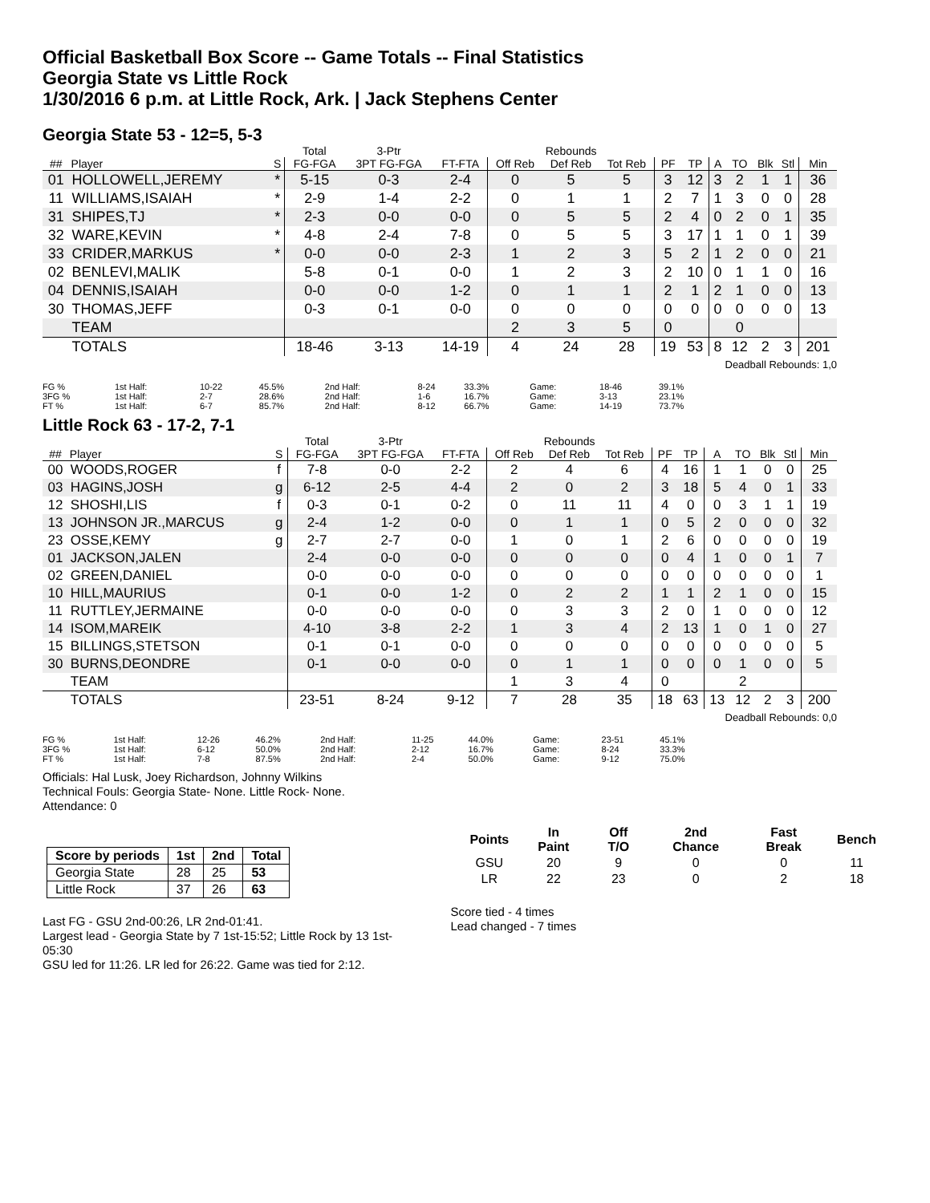Official Basketball Box Score -- Game Totals -- Final Statistics
Georgia State vs Little Rock
1/30/2016 6 p.m. at Little Rock, Ark. | Jack Stephens Center
Georgia State 53 - 12=5, 5-3
| | | | Total | 3-Ptr | | Rebounds | | | | | | | | | |
| --- | --- | --- | --- | --- | --- | --- | --- | --- | --- | --- | --- | --- | --- | --- | --- |
| ## | Player | S | FG-FGA | 3PT FG-FGA | FT-FTA | Off Reb | Def Reb | Tot Reb | PF | TP | A | TO | Blk | Stl | Min |
| 01 | HOLLOWELL,JEREMY | * | 5-15 | 0-3 | 2-4 | 0 | 5 | 5 | 3 | 12 | 3 | 2 | 1 | 1 | 36 |
| 11 | WILLIAMS,ISAIAH | * | 2-9 | 1-4 | 2-2 | 0 | 1 | 1 | 2 | 7 | 1 | 3 | 0 | 0 | 28 |
| 31 | SHIPES,TJ | * | 2-3 | 0-0 | 0-0 | 0 | 5 | 5 | 2 | 4 | 0 | 2 | 0 | 1 | 35 |
| 32 | WARE,KEVIN | * | 4-8 | 2-4 | 7-8 | 0 | 5 | 5 | 3 | 17 | 1 | 1 | 0 | 1 | 39 |
| 33 | CRIDER,MARKUS | * | 0-0 | 0-0 | 2-3 | 1 | 2 | 3 | 5 | 2 | 1 | 2 | 0 | 0 | 21 |
| 02 | BENLEVI,MALIK | | 5-8 | 0-1 | 0-0 | 1 | 2 | 3 | 2 | 10 | 0 | 1 | 1 | 0 | 16 |
| 04 | DENNIS,ISAIAH | | 0-0 | 0-0 | 1-2 | 0 | 1 | 1 | 2 | 1 | 2 | 1 | 0 | 0 | 13 |
| 30 | THOMAS,JEFF | | 0-3 | 0-1 | 0-0 | 0 | 0 | 0 | 0 | 0 | 0 | 0 | 0 | 0 | 13 |
| | TEAM | | | | | 2 | 3 | 5 | 0 | | | 0 | | | |
| | TOTALS | | 18-46 | 3-13 | 14-19 | 4 | 24 | 28 | 19 | 53 | 8 | 12 | 2 | 3 | 201 |
Deadball Rebounds: 1,0
| FG % | 1st Half: | 10-22 | 45.5% | 2nd Half: | 8-24 | 33.3% | Game: | 18-46 | 39.1% |
| 3FG % | 1st Half: | 2-7 | 28.6% | 2nd Half: | 1-6 | 16.7% | Game: | 3-13 | 23.1% |
| FT % | 1st Half: | 6-7 | 85.7% | 2nd Half: | 8-12 | 66.7% | Game: | 14-19 | 73.7% |
Little Rock 63 - 17-2, 7-1
| | | | Total | 3-Ptr | | Rebounds | | | | | | | | | |
| --- | --- | --- | --- | --- | --- | --- | --- | --- | --- | --- | --- | --- | --- | --- | --- |
| ## | Player | S | FG-FGA | 3PT FG-FGA | FT-FTA | Off Reb | Def Reb | Tot Reb | PF | TP | A | TO | Blk | Stl | Min |
| 00 | WOODS,ROGER | f | 7-8 | 0-0 | 2-2 | 2 | 4 | 6 | 4 | 16 | 1 | 1 | 0 | 0 | 25 |
| 03 | HAGINS,JOSH | g | 6-12 | 2-5 | 4-4 | 2 | 0 | 2 | 3 | 18 | 5 | 4 | 0 | 1 | 33 |
| 12 | SHOSHI,LIS | f | 0-3 | 0-1 | 0-2 | 0 | 11 | 11 | 4 | 0 | 0 | 3 | 1 | 1 | 19 |
| 13 | JOHNSON JR.,MARCUS | g | 2-4 | 1-2 | 0-0 | 0 | 1 | 1 | 0 | 5 | 2 | 0 | 0 | 0 | 32 |
| 23 | OSSE,KEMY | g | 2-7 | 2-7 | 0-0 | 1 | 0 | 1 | 2 | 6 | 0 | 0 | 0 | 0 | 19 |
| 01 | JACKSON,JALEN | | 2-4 | 0-0 | 0-0 | 0 | 0 | 0 | 0 | 4 | 1 | 0 | 0 | 1 | 7 |
| 02 | GREEN,DANIEL | | 0-0 | 0-0 | 0-0 | 0 | 0 | 0 | 0 | 0 | 0 | 0 | 0 | 0 | 1 |
| 10 | HILL,MAURIUS | | 0-1 | 0-0 | 1-2 | 0 | 2 | 2 | 1 | 1 | 2 | 1 | 0 | 0 | 15 |
| 11 | RUTTLEY,JERMAINE | | 0-0 | 0-0 | 0-0 | 0 | 3 | 3 | 2 | 0 | 1 | 0 | 0 | 0 | 12 |
| 14 | ISOM,MAREIK | | 4-10 | 3-8 | 2-2 | 1 | 3 | 4 | 2 | 13 | 1 | 0 | 1 | 0 | 27 |
| 15 | BILLINGS,STETSON | | 0-1 | 0-1 | 0-0 | 0 | 0 | 0 | 0 | 0 | 0 | 0 | 0 | 0 | 5 |
| 30 | BURNS,DEONDRE | | 0-1 | 0-0 | 0-0 | 0 | 1 | 1 | 0 | 0 | 0 | 1 | 0 | 0 | 5 |
| | TEAM | | | | | 1 | 3 | 4 | 0 | | | 2 | | | |
| | TOTALS | | 23-51 | 8-24 | 9-12 | 7 | 28 | 35 | 18 | 63 | 13 | 12 | 2 | 3 | 200 |
Deadball Rebounds: 0,0
| FG % | 1st Half: | 12-26 | 46.2% | 2nd Half: | 11-25 | 44.0% | Game: | 23-51 | 45.1% |
| 3FG % | 1st Half: | 6-12 | 50.0% | 2nd Half: | 2-12 | 16.7% | Game: | 8-24 | 33.3% |
| FT % | 1st Half: | 7-8 | 87.5% | 2nd Half: | 2-4 | 50.0% | Game: | 9-12 | 75.0% |
Officials: Hal Lusk, Joey Richardson, Johnny Wilkins
Technical Fouls: Georgia State- None. Little Rock- None.
Attendance: 0
| Score by periods | 1st | 2nd | Total |
| --- | --- | --- | --- |
| Georgia State | 28 | 25 | 53 |
| Little Rock | 37 | 26 | 63 |
Last FG - GSU 2nd-00:26, LR 2nd-01:41.
Largest lead - Georgia State by 7 1st-15:52; Little Rock by 13 1st-05:30
GSU led for 11:26. LR led for 26:22. Game was tied for 2:12.
| Points | In Paint | Off T/O | 2nd Chance | Fast Break | Bench |
| --- | --- | --- | --- | --- | --- |
| GSU | 20 | 9 | 0 | 0 | 11 |
| LR | 22 | 23 | 0 | 2 | 18 |
Score tied - 4 times
Lead changed - 7 times